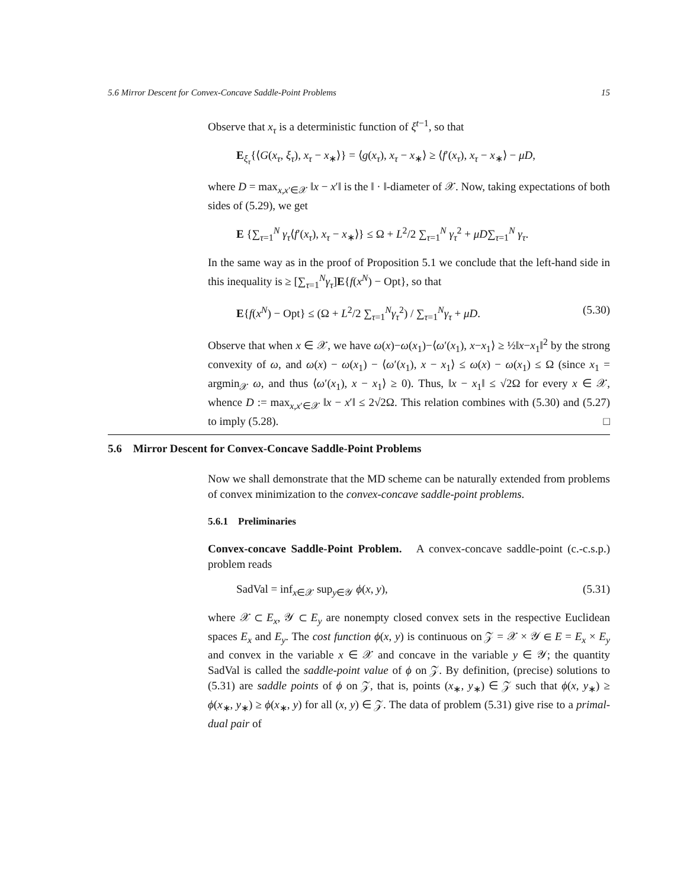5.6 Mirror Descent for Convex-Concave Saddle-Point Problems 15
Observe that x<sub>τ</sub> is a deterministic function of ξ<sup>t−1</sup>, so that
E<sub>ξ<sub>τ</sub></sub>{⟨G(x<sub>τ</sub>, ξ<sub>τ</sub>), x<sub>τ</sub> − x<sub>∗</sub>⟩} = ⟨g(x<sub>τ</sub>), x<sub>τ</sub> − x<sub>∗</sub>⟩ ≥ ⟨f′(x<sub>τ</sub>), x<sub>τ</sub> − x<sub>∗</sub>⟩ − μD,
where D = max<sub>x,x′∈𝒳</sub> ‖x − x′‖ is the ‖ · ‖-diameter of 𝒳. Now, taking expectations of both sides of (5.29), we get
E {∑<sub>τ=1</sub><sup>N</sup> γ<sub>τ</sub>⟨f′(x<sub>τ</sub>), x<sub>τ</sub> − x<sub>∗</sub>⟩} ≤ Ω + L<sup>2</sup>/2 ∑<sub>τ=1</sub><sup>N</sup> γ<sub>τ</sub><sup>2</sup> + μD∑<sub>τ=1</sub><sup>N</sup> γ<sub>τ</sub>.
In the same way as in the proof of Proposition 5.1 we conclude that the left-hand side in this inequality is ≥ [∑<sub>τ=1</sub><sup>N</sup>γ<sub>τ</sub>]E{f(x<sup>N</sup>) − Opt}, so that
E{f(x<sup>N</sup>) − Opt} ≤ (Ω + L<sup>2</sup>/2 ∑<sub>τ=1</sub><sup>N</sup>γ<sub>τ</sub><sup>2</sup>) / ∑<sub>τ=1</sub><sup>N</sup>γ<sub>τ</sub> + μD. (5.30)
Observe that when x ∈ 𝒳, we have ω(x)−ω(x<sub>1</sub>)−⟨ω′(x<sub>1</sub>), x−x<sub>1</sub>⟩ ≥ ½‖x−x<sub>1</sub>‖<sup>2</sup> by the strong convexity of ω, and ω(x) − ω(x<sub>1</sub>) − ⟨ω′(x<sub>1</sub>), x − x<sub>1</sub>⟩ ≤ ω(x) − ω(x<sub>1</sub>) ≤ Ω (since x<sub>1</sub> = argmin<sub>𝒳</sub> ω, and thus ⟨ω′(x<sub>1</sub>), x − x<sub>1</sub>⟩ ≥ 0). Thus, ‖x − x<sub>1</sub>‖ ≤ √2Ω for every x ∈ 𝒳, whence D := max<sub>x,x′∈𝒳</sub> ‖x − x′‖ ≤ 2√2Ω. This relation combines with (5.30) and (5.27) to imply (5.28). □
5.6 Mirror Descent for Convex-Concave Saddle-Point Problems
Now we shall demonstrate that the MD scheme can be naturally extended from problems of convex minimization to the convex-concave saddle-point problems.
5.6.1 Preliminaries
Convex-concave Saddle-Point Problem. A convex-concave saddle-point (c.-c.s.p.) problem reads
SadVal = inf<sub>x∈𝒳</sub> sup<sub>y∈𝒴</sub> ϕ(x, y), (5.31)
where 𝒳 ⊂ E<sub>x</sub>, 𝒴 ⊂ E<sub>y</sub> are nonempty closed convex sets in the respective Euclidean spaces E<sub>x</sub> and E<sub>y</sub>. The cost function ϕ(x, y) is continuous on 𝒵 = 𝒳 × 𝒴 ∈ E = E<sub>x</sub> × E<sub>y</sub> and convex in the variable x ∈ 𝒳 and concave in the variable y ∈ 𝒴; the quantity SadVal is called the saddle-point value of ϕ on 𝒵. By definition, (precise) solutions to (5.31) are saddle points of ϕ on 𝒵, that is, points (x<sub>∗</sub>, y<sub>∗</sub>) ∈ 𝒵 such that ϕ(x, y<sub>∗</sub>) ≥ ϕ(x<sub>∗</sub>, y<sub>∗</sub>) ≥ ϕ(x<sub>∗</sub>, y) for all (x, y) ∈ 𝒵. The data of problem (5.31) give rise to a primal-dual pair of